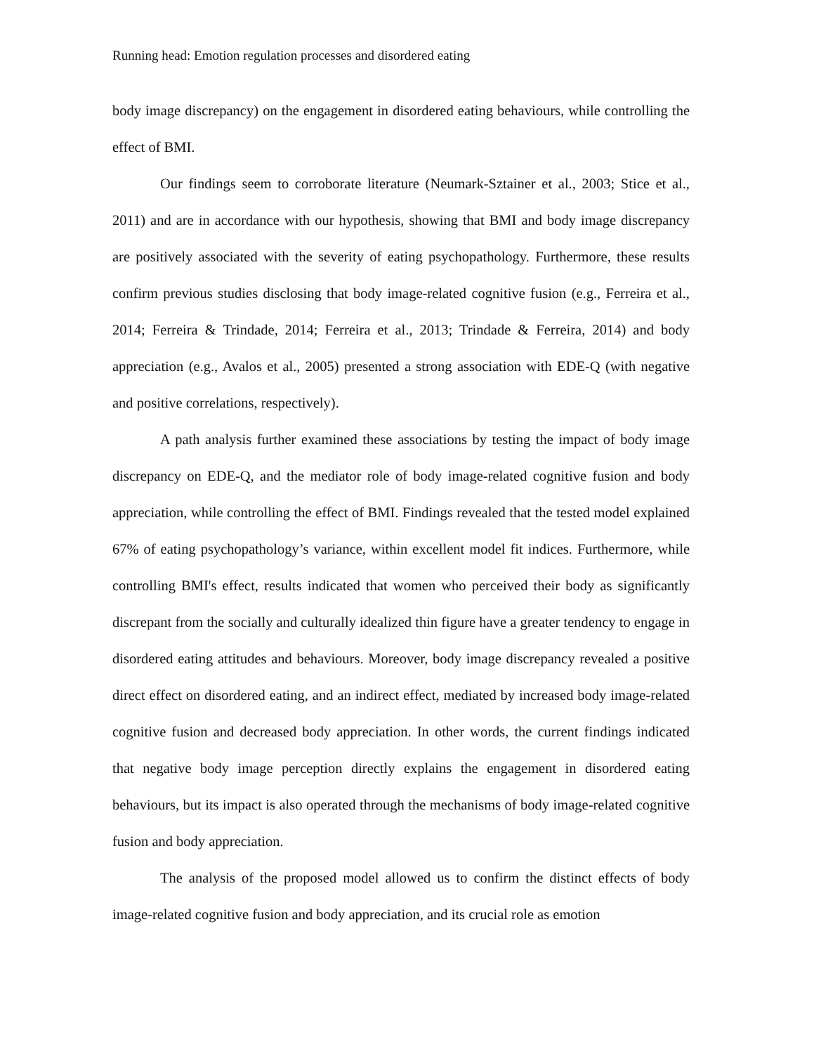Running head: Emotion regulation processes and disordered eating
body image discrepancy) on the engagement in disordered eating behaviours, while controlling the effect of BMI.
Our findings seem to corroborate literature (Neumark-Sztainer et al., 2003; Stice et al., 2011) and are in accordance with our hypothesis, showing that BMI and body image discrepancy are positively associated with the severity of eating psychopathology. Furthermore, these results confirm previous studies disclosing that body image-related cognitive fusion (e.g., Ferreira et al., 2014; Ferreira & Trindade, 2014; Ferreira et al., 2013; Trindade & Ferreira, 2014) and body appreciation (e.g., Avalos et al., 2005) presented a strong association with EDE-Q (with negative and positive correlations, respectively).
A path analysis further examined these associations by testing the impact of body image discrepancy on EDE-Q, and the mediator role of body image-related cognitive fusion and body appreciation, while controlling the effect of BMI. Findings revealed that the tested model explained 67% of eating psychopathology’s variance, within excellent model fit indices. Furthermore, while controlling BMI's effect, results indicated that women who perceived their body as significantly discrepant from the socially and culturally idealized thin figure have a greater tendency to engage in disordered eating attitudes and behaviours. Moreover, body image discrepancy revealed a positive direct effect on disordered eating, and an indirect effect, mediated by increased body image-related cognitive fusion and decreased body appreciation. In other words, the current findings indicated that negative body image perception directly explains the engagement in disordered eating behaviours, but its impact is also operated through the mechanisms of body image-related cognitive fusion and body appreciation.
The analysis of the proposed model allowed us to confirm the distinct effects of body image-related cognitive fusion and body appreciation, and its crucial role as emotion